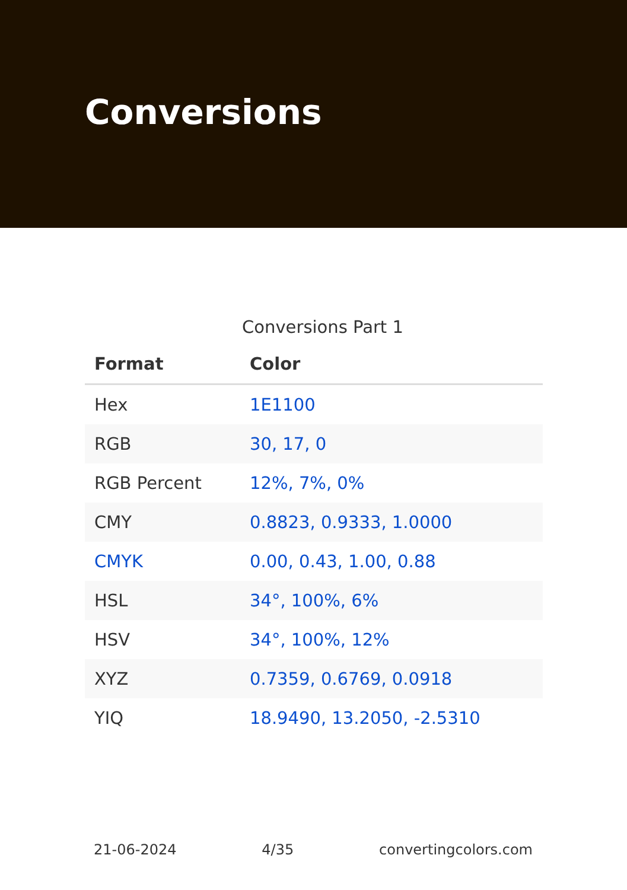Conversions
Conversions Part 1
| Format | Color |
| --- | --- |
| Hex | 1E1100 |
| RGB | 30, 17, 0 |
| RGB Percent | 12%, 7%, 0% |
| CMY | 0.8823, 0.9333, 1.0000 |
| CMYK | 0.00, 0.43, 1.00, 0.88 |
| HSL | 34°, 100%, 6% |
| HSV | 34°, 100%, 12% |
| XYZ | 0.7359, 0.6769, 0.0918 |
| YIQ | 18.9490, 13.2050, -2.5310 |
21-06-2024 4/35 convertingcolors.com